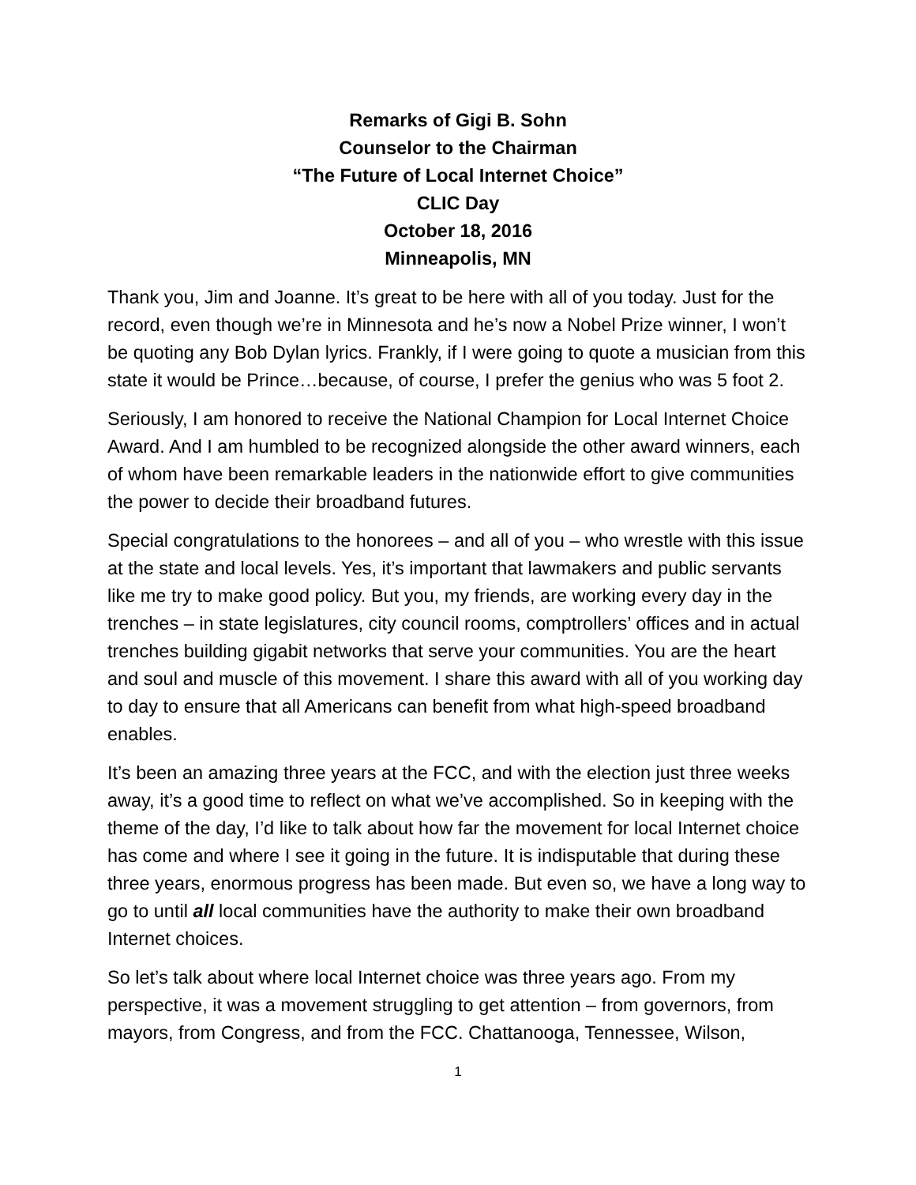Remarks of Gigi B. Sohn
Counselor to the Chairman
“The Future of Local Internet Choice”
CLIC Day
October 18, 2016
Minneapolis, MN
Thank you, Jim and Joanne. It’s great to be here with all of you today. Just for the record, even though we’re in Minnesota and he’s now a Nobel Prize winner, I won’t be quoting any Bob Dylan lyrics. Frankly, if I were going to quote a musician from this state it would be Prince…because, of course, I prefer the genius who was 5 foot 2.
Seriously, I am honored to receive the National Champion for Local Internet Choice Award. And I am humbled to be recognized alongside the other award winners, each of whom have been remarkable leaders in the nationwide effort to give communities the power to decide their broadband futures.
Special congratulations to the honorees – and all of you – who wrestle with this issue at the state and local levels. Yes, it’s important that lawmakers and public servants like me try to make good policy. But you, my friends, are working every day in the trenches – in state legislatures, city council rooms, comptrollers’ offices and in actual trenches building gigabit networks that serve your communities. You are the heart and soul and muscle of this movement. I share this award with all of you working day to day to ensure that all Americans can benefit from what high-speed broadband enables.
It’s been an amazing three years at the FCC, and with the election just three weeks away, it’s a good time to reflect on what we’ve accomplished. So in keeping with the theme of the day, I’d like to talk about how far the movement for local Internet choice has come and where I see it going in the future. It is indisputable that during these three years, enormous progress has been made. But even so, we have a long way to go to until all local communities have the authority to make their own broadband Internet choices.
So let’s talk about where local Internet choice was three years ago. From my perspective, it was a movement struggling to get attention – from governors, from mayors, from Congress, and from the FCC. Chattanooga, Tennessee, Wilson,
1